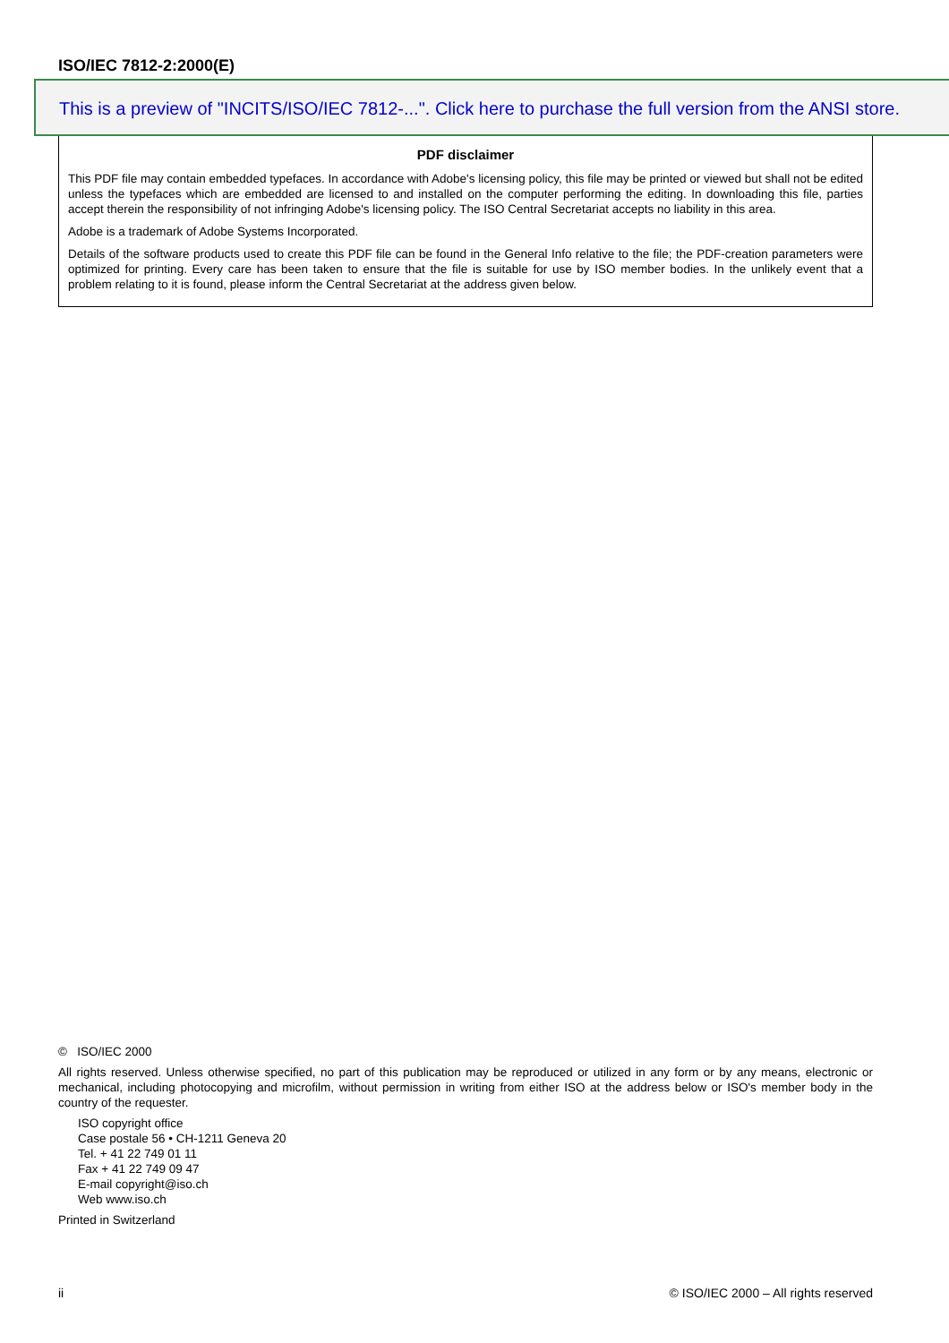ISO/IEC 7812-2:2000(E)
This is a preview of "INCITS/ISO/IEC 7812-...". Click here to purchase the full version from the ANSI store.
PDF disclaimer
This PDF file may contain embedded typefaces. In accordance with Adobe's licensing policy, this file may be printed or viewed but shall not be edited unless the typefaces which are embedded are licensed to and installed on the computer performing the editing. In downloading this file, parties accept therein the responsibility of not infringing Adobe's licensing policy. The ISO Central Secretariat accepts no liability in this area.
Adobe is a trademark of Adobe Systems Incorporated.
Details of the software products used to create this PDF file can be found in the General Info relative to the file; the PDF-creation parameters were optimized for printing. Every care has been taken to ensure that the file is suitable for use by ISO member bodies. In the unlikely event that a problem relating to it is found, please inform the Central Secretariat at the address given below.
© ISO/IEC 2000
All rights reserved. Unless otherwise specified, no part of this publication may be reproduced or utilized in any form or by any means, electronic or mechanical, including photocopying and microfilm, without permission in writing from either ISO at the address below or ISO's member body in the country of the requester.
ISO copyright office
Case postale 56 • CH-1211 Geneva 20
Tel. + 41 22 749 01 11
Fax + 41 22 749 09 47
E-mail copyright@iso.ch
Web www.iso.ch
Printed in Switzerland
ii © ISO/IEC 2000 – All rights reserved